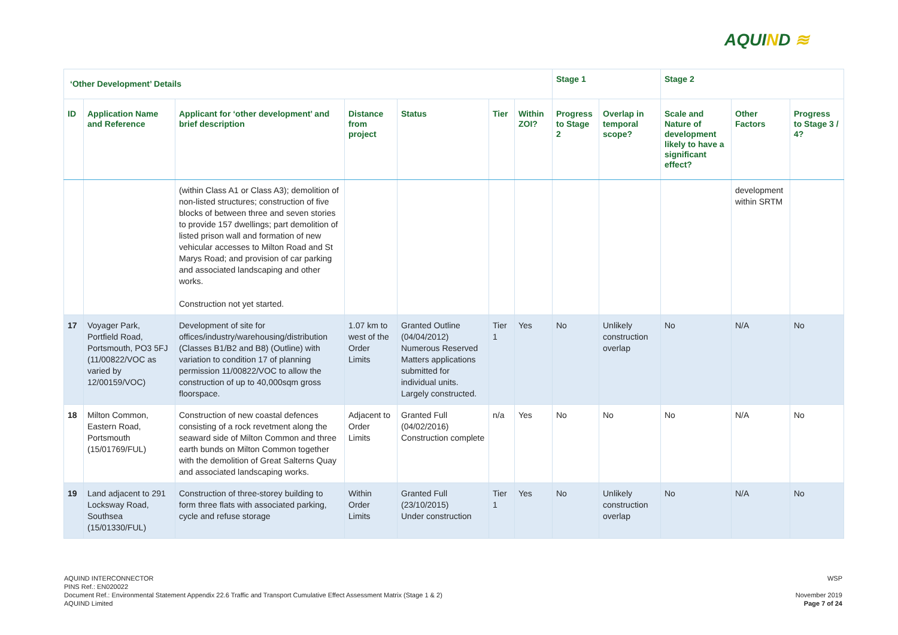AQUIND ≋
| ‘Other Development’ Details | | | | | | | Stage 1 | | Stage 2 | | |
| --- | --- | --- | --- | --- | --- | --- | --- | --- | --- | --- | --- |
| ID | Application Name and Reference | Applicant for ‘other development’ and brief description | Distance from project | Status | Tier | Within ZOI? | Progress to Stage 2 | Overlap in temporal scope? | Scale and Nature of development likely to have a significant effect? | Other Factors | Progress to Stage 3 / 4? |
| | | (within Class A1 or Class A3); demolition of non-listed structures; construction of five blocks of between three and seven stories to provide 157 dwellings; part demolition of listed prison wall and formation of new vehicular accesses to Milton Road and St Marys Road; and provision of car parking and associated landscaping and other works. Construction not yet started. | | | | | | | | development within SRTM | |
| 17 | Voyager Park, Portfield Road, Portsmouth, PO3 5FJ (11/00822/VOC as varied by 12/00159/VOC) | Development of site for offices/industry/warehousing/distribution (Classes B1/B2 and B8) (Outline) with variation to condition 17 of planning permission 11/00822/VOC to allow the construction of up to 40,000sqm gross floorspace. | 1.07 km to west of the Order Limits | Granted Outline (04/04/2012) Numerous Reserved Matters applications submitted for individual units. Largely constructed. | Tier 1 | Yes | No | Unlikely construction overlap | No | N/A | No |
| 18 | Milton Common, Eastern Road, Portsmouth (15/01769/FUL) | Construction of new coastal defences consisting of a rock revetment along the seaward side of Milton Common and three earth bunds on Milton Common together with the demolition of Great Salterns Quay and associated landscaping works. | Adjacent to Order Limits | Granted Full (04/02/2016) Construction complete | n/a | Yes | No | No | No | N/A | No |
| 19 | Land adjacent to 291 Locksway Road, Southsea (15/01330/FUL) | Construction of three-storey building to form three flats with associated parking, cycle and refuse storage | Within Order Limits | Granted Full (23/10/2015) Under construction | Tier 1 | Yes | No | Unlikely construction overlap | No | N/A | No |
AQUIND INTERCONNECTOR
PINS Ref.: EN020022
Document Ref.: Environmental Statement Appendix 22.6 Traffic and Transport Cumulative Effect Assessment Matrix (Stage 1 & 2)
AQUIND Limited
WSP
November 2019
Page 7 of 24